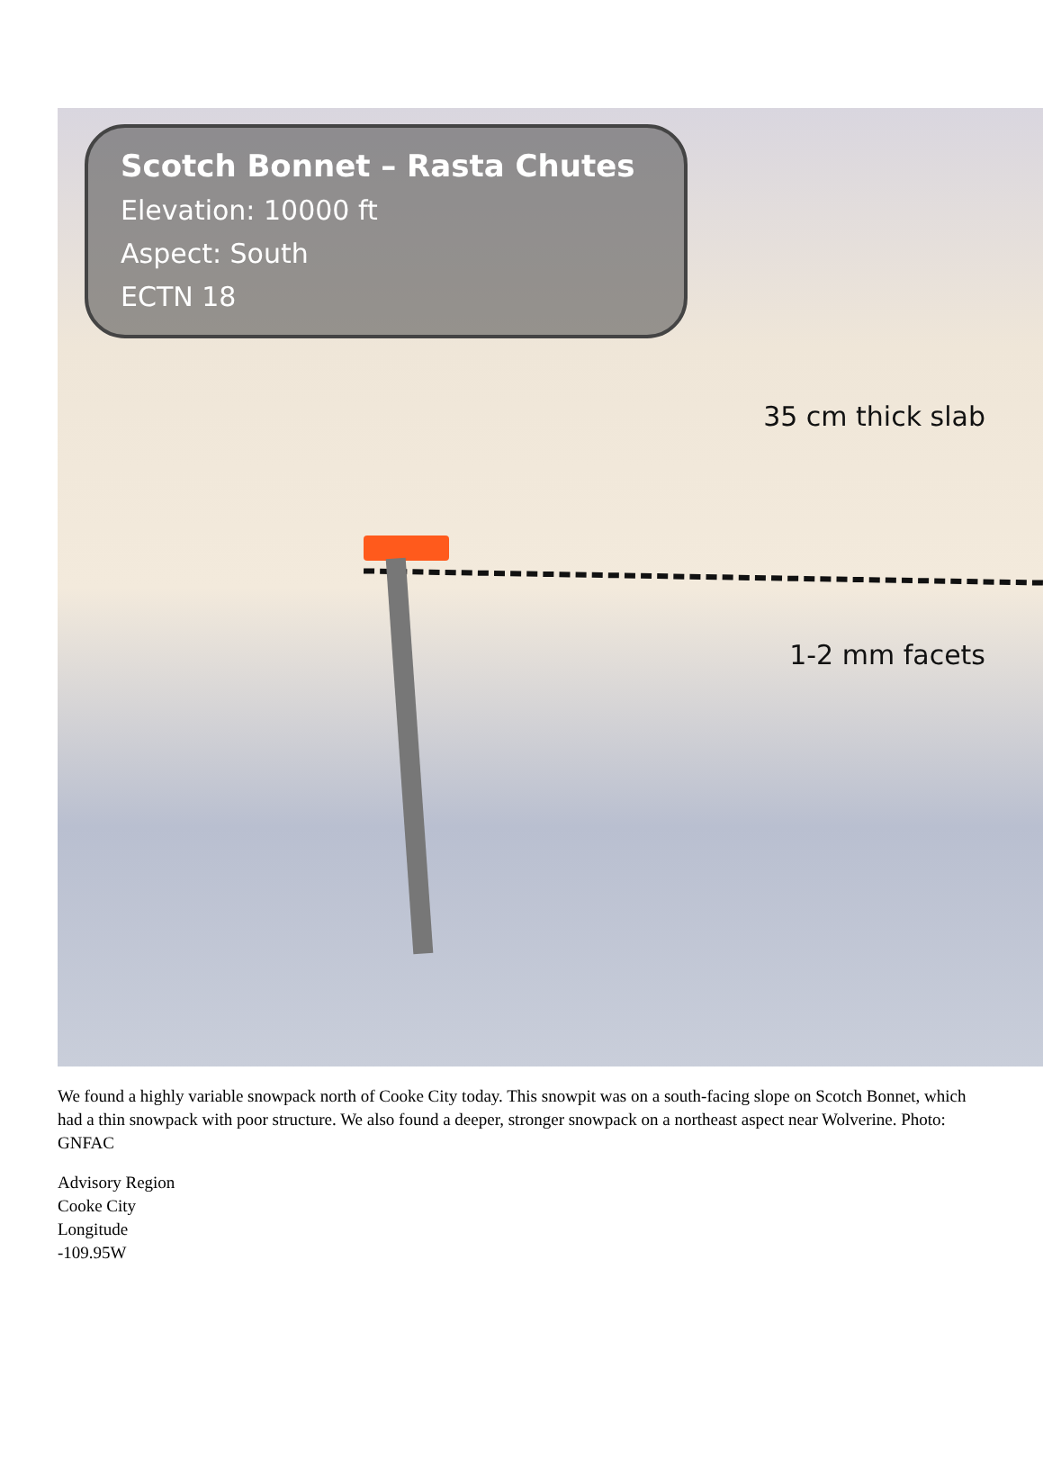Scotch Bonnet – Rasta Chutes
Elevation: 10000 ft
Aspect: South
ECTN 18
35 cm thick slab
1-2 mm facets
We found a highly variable snowpack north of Cooke City today. This snowpit was on a south-facing slope on Scotch Bonnet, which had a thin snowpack with poor structure. We also found a deeper, stronger snowpack on a northeast aspect near Wolverine. Photo: GNFAC
Advisory Region
Cooke City
Longitude
-109.95W